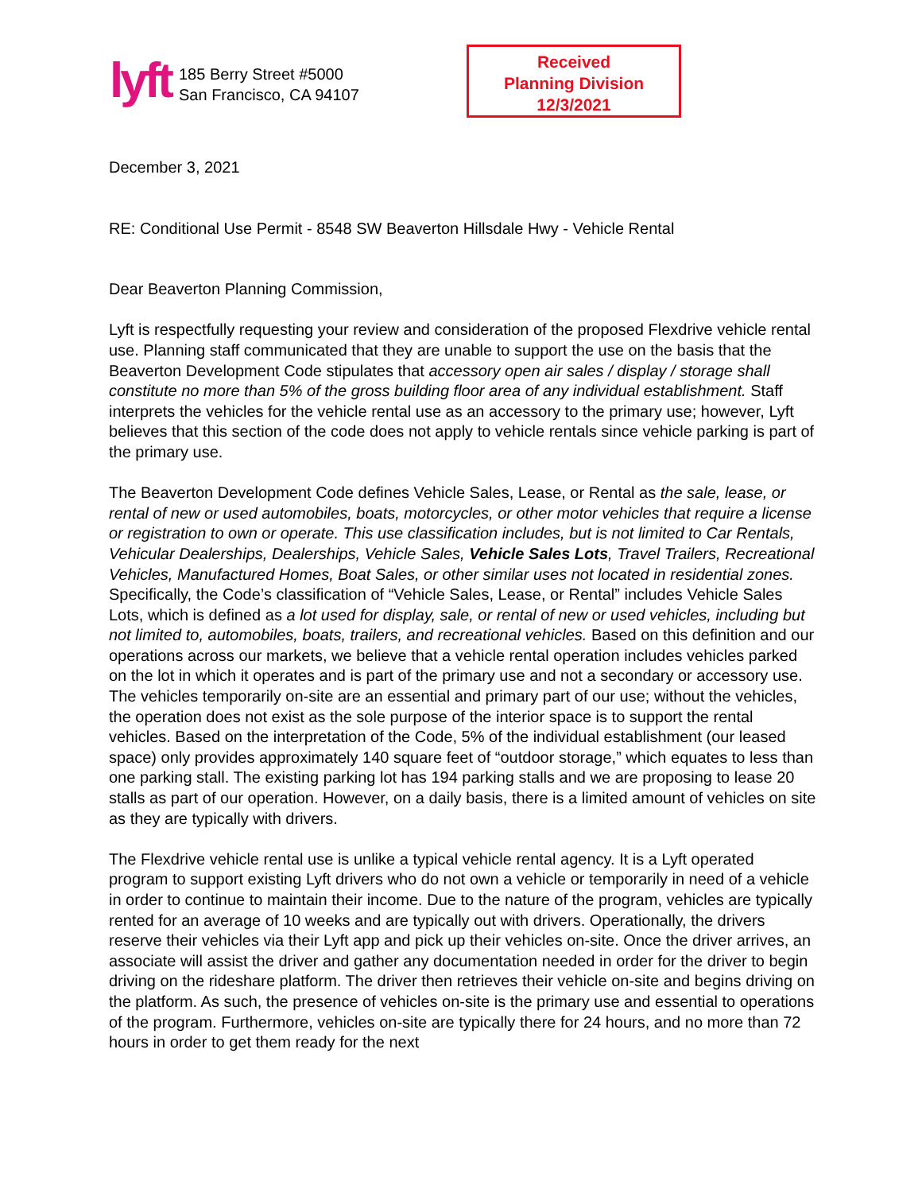lyft
185 Berry Street #5000
San Francisco, CA 94107
Received
Planning Division
12/3/2021
December 3, 2021
RE: Conditional Use Permit - 8548 SW Beaverton Hillsdale Hwy - Vehicle Rental
Dear Beaverton Planning Commission,
Lyft is respectfully requesting your review and consideration of the proposed Flexdrive vehicle rental use. Planning staff communicated that they are unable to support the use on the basis that the Beaverton Development Code stipulates that accessory open air sales / display / storage shall constitute no more than 5% of the gross building floor area of any individual establishment. Staff interprets the vehicles for the vehicle rental use as an accessory to the primary use; however, Lyft believes that this section of the code does not apply to vehicle rentals since vehicle parking is part of the primary use.
The Beaverton Development Code defines Vehicle Sales, Lease, or Rental as the sale, lease, or rental of new or used automobiles, boats, motorcycles, or other motor vehicles that require a license or registration to own or operate. This use classification includes, but is not limited to Car Rentals, Vehicular Dealerships, Dealerships, Vehicle Sales, Vehicle Sales Lots, Travel Trailers, Recreational Vehicles, Manufactured Homes, Boat Sales, or other similar uses not located in residential zones. Specifically, the Code’s classification of “Vehicle Sales, Lease, or Rental” includes Vehicle Sales Lots, which is defined as a lot used for display, sale, or rental of new or used vehicles, including but not limited to, automobiles, boats, trailers, and recreational vehicles. Based on this definition and our operations across our markets, we believe that a vehicle rental operation includes vehicles parked on the lot in which it operates and is part of the primary use and not a secondary or accessory use. The vehicles temporarily on-site are an essential and primary part of our use; without the vehicles, the operation does not exist as the sole purpose of the interior space is to support the rental vehicles. Based on the interpretation of the Code, 5% of the individual establishment (our leased space) only provides approximately 140 square feet of “outdoor storage,” which equates to less than one parking stall. The existing parking lot has 194 parking stalls and we are proposing to lease 20 stalls as part of our operation. However, on a daily basis, there is a limited amount of vehicles on site as they are typically with drivers.
The Flexdrive vehicle rental use is unlike a typical vehicle rental agency. It is a Lyft operated program to support existing Lyft drivers who do not own a vehicle or temporarily in need of a vehicle in order to continue to maintain their income. Due to the nature of the program, vehicles are typically rented for an average of 10 weeks and are typically out with drivers. Operationally, the drivers reserve their vehicles via their Lyft app and pick up their vehicles on-site. Once the driver arrives, an associate will assist the driver and gather any documentation needed in order for the driver to begin driving on the rideshare platform. The driver then retrieves their vehicle on-site and begins driving on the platform. As such, the presence of vehicles on-site is the primary use and essential to operations of the program. Furthermore, vehicles on-site are typically there for 24 hours, and no more than 72 hours in order to get them ready for the next